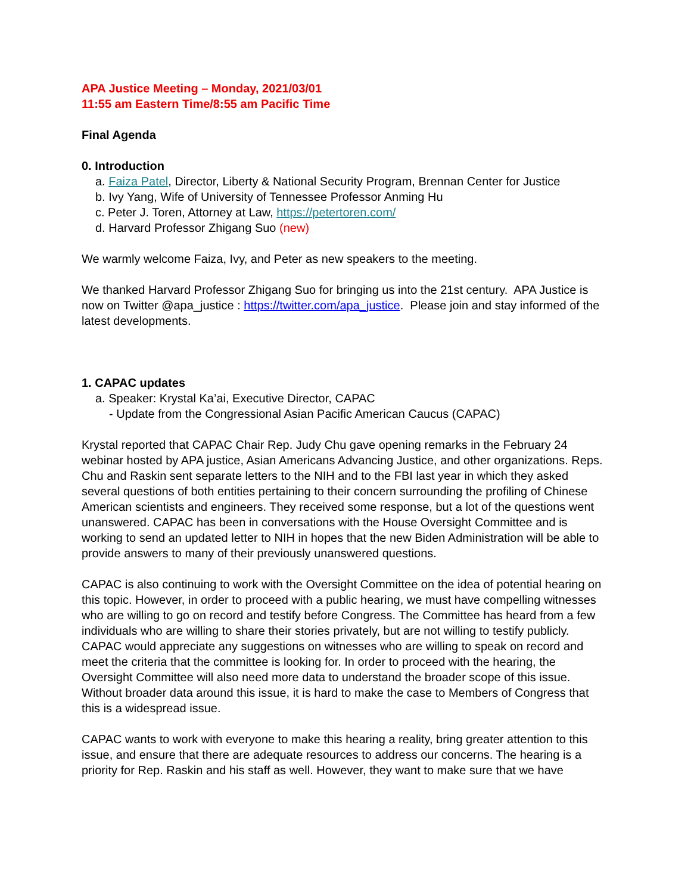APA Justice Meeting – Monday, 2021/03/01
11:55 am Eastern Time/8:55 am Pacific Time
Final Agenda
0. Introduction
a. Faiza Patel, Director, Liberty & National Security Program, Brennan Center for Justice
b. Ivy Yang, Wife of University of Tennessee Professor Anming Hu
c. Peter J. Toren, Attorney at Law, https://petertoren.com/
d. Harvard Professor Zhigang Suo (new)
We warmly welcome Faiza, Ivy, and Peter as new speakers to the meeting.
We thanked Harvard Professor Zhigang Suo for bringing us into the 21st century. APA Justice is now on Twitter @apa_justice : https://twitter.com/apa_justice. Please join and stay informed of the latest developments.
1. CAPAC updates
a. Speaker: Krystal Ka’ai, Executive Director, CAPAC
- Update from the Congressional Asian Pacific American Caucus (CAPAC)
Krystal reported that CAPAC Chair Rep. Judy Chu gave opening remarks in the February 24 webinar hosted by APA justice, Asian Americans Advancing Justice, and other organizations. Reps. Chu and Raskin sent separate letters to the NIH and to the FBI last year in which they asked several questions of both entities pertaining to their concern surrounding the profiling of Chinese American scientists and engineers. They received some response, but a lot of the questions went unanswered. CAPAC has been in conversations with the House Oversight Committee and is working to send an updated letter to NIH in hopes that the new Biden Administration will be able to provide answers to many of their previously unanswered questions.
CAPAC is also continuing to work with the Oversight Committee on the idea of potential hearing on this topic. However, in order to proceed with a public hearing, we must have compelling witnesses who are willing to go on record and testify before Congress. The Committee has heard from a few individuals who are willing to share their stories privately, but are not willing to testify publicly. CAPAC would appreciate any suggestions on witnesses who are willing to speak on record and meet the criteria that the committee is looking for. In order to proceed with the hearing, the Oversight Committee will also need more data to understand the broader scope of this issue. Without broader data around this issue, it is hard to make the case to Members of Congress that this is a widespread issue.
CAPAC wants to work with everyone to make this hearing a reality, bring greater attention to this issue, and ensure that there are adequate resources to address our concerns. The hearing is a priority for Rep. Raskin and his staff as well. However, they want to make sure that we have